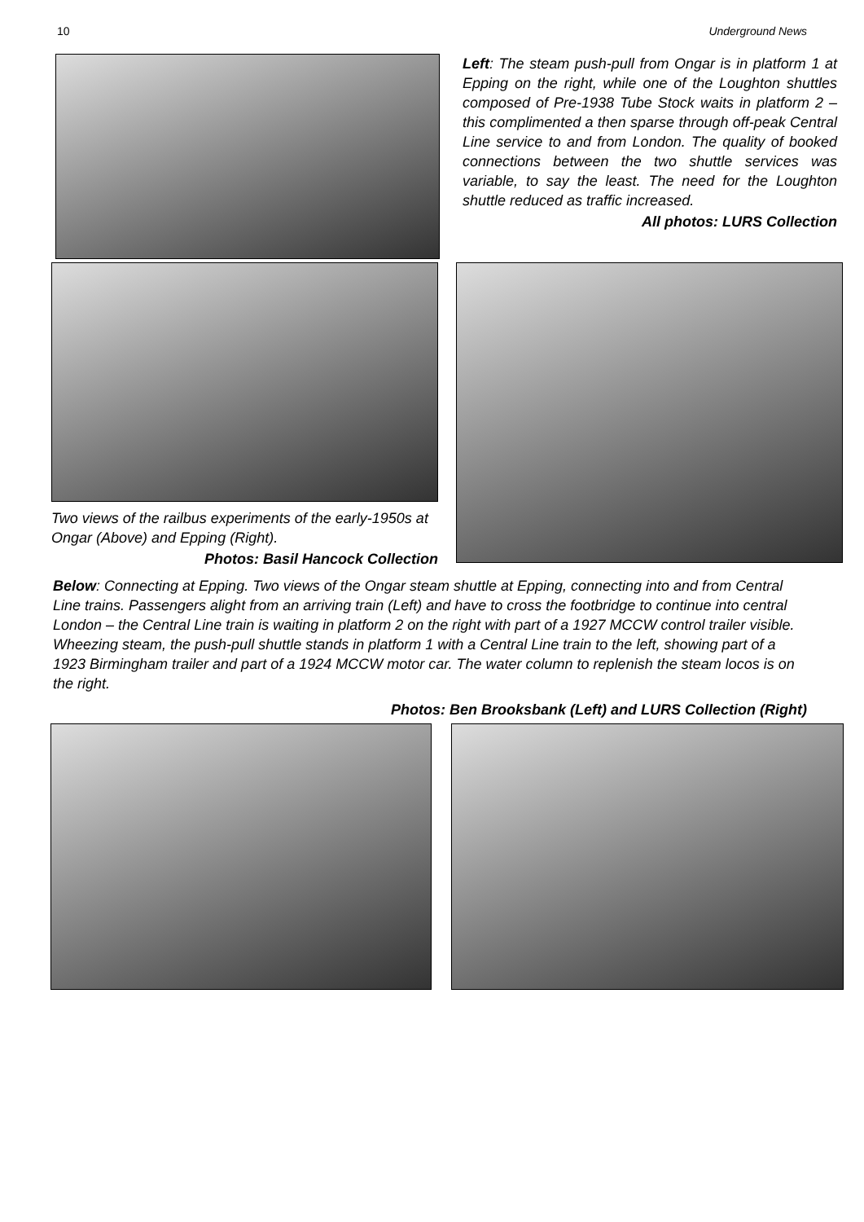10 Underground News
Left: The steam push-pull from Ongar is in platform 1 at Epping on the right, while one of the Loughton shuttles composed of Pre-1938 Tube Stock waits in platform 2 – this complimented a then sparse through off-peak Central Line service to and from London. The quality of booked connections between the two shuttle services was variable, to say the least. The need for the Loughton shuttle reduced as traffic increased.
All photos: LURS Collection
Two views of the railbus experiments of the early-1950s at Ongar (Above) and Epping (Right).
Photos: Basil Hancock Collection
Below: Connecting at Epping. Two views of the Ongar steam shuttle at Epping, connecting into and from Central Line trains. Passengers alight from an arriving train (Left) and have to cross the footbridge to continue into central London – the Central Line train is waiting in platform 2 on the right with part of a 1927 MCCW control trailer visible. Wheezing steam, the push-pull shuttle stands in platform 1 with a Central Line train to the left, showing part of a 1923 Birmingham trailer and part of a 1924 MCCW motor car. The water column to replenish the steam locos is on the right.
Photos: Ben Brooksbank (Left) and LURS Collection (Right)